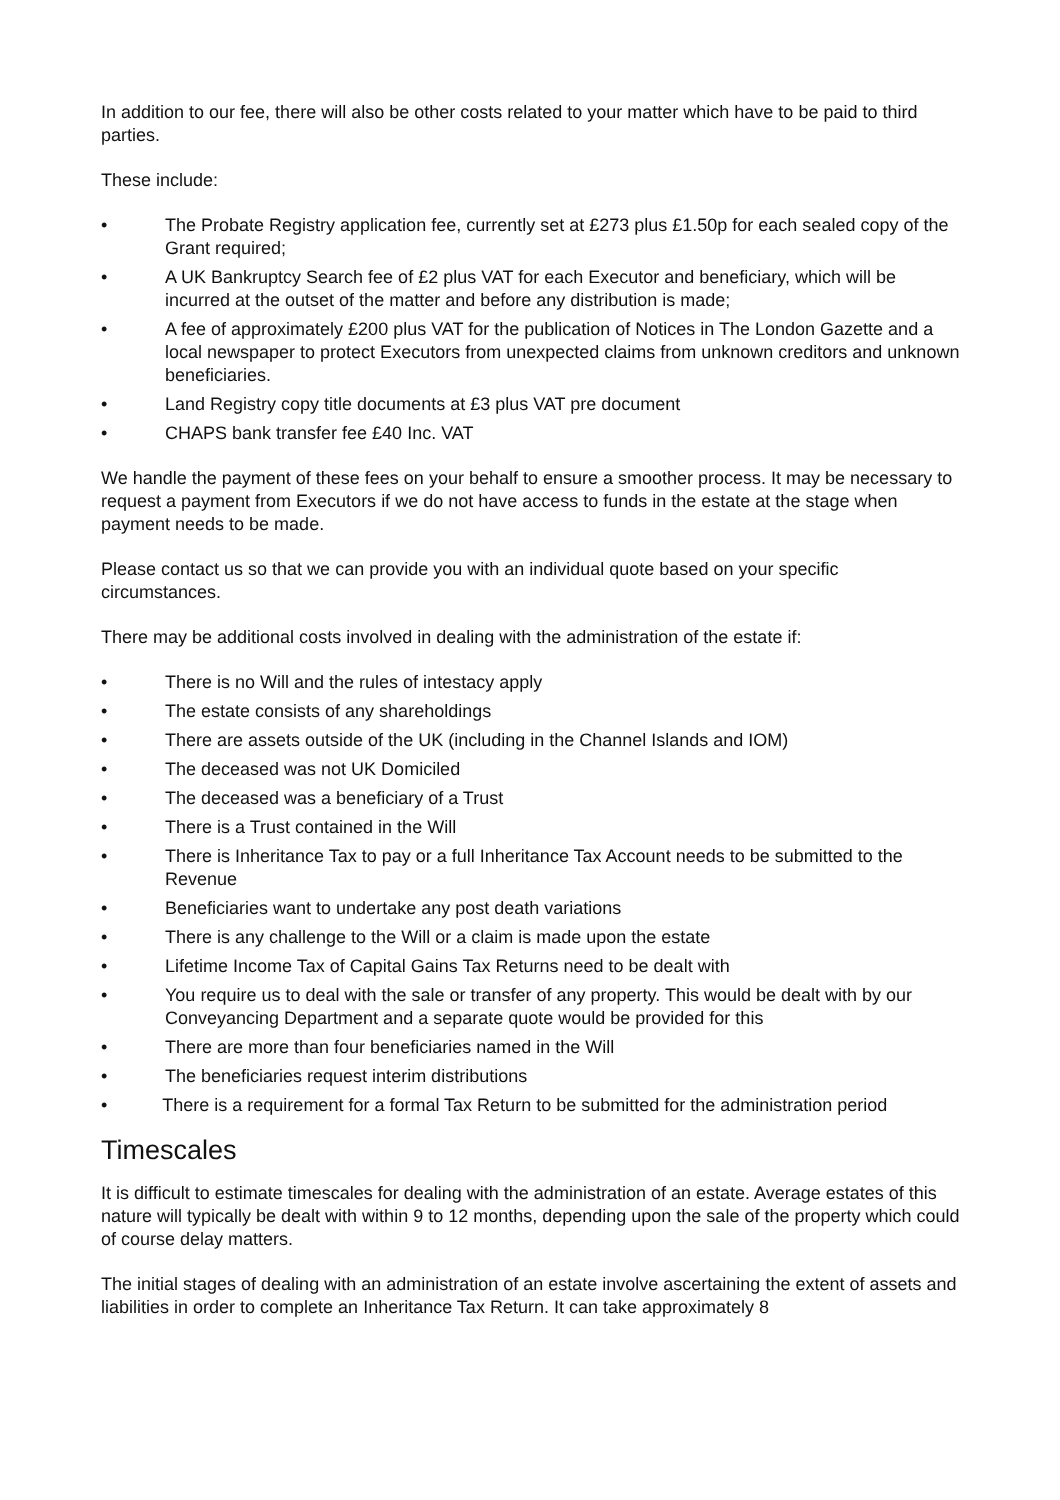In addition to our fee, there will also be other costs related to your matter which have to be paid to third parties.
These include:
• The Probate Registry application fee, currently set at £273 plus £1.50p for each sealed copy of the Grant required;
• A UK Bankruptcy Search fee of £2 plus VAT for each Executor and beneficiary, which will be incurred at the outset of the matter and before any distribution is made;
• A fee of approximately £200 plus VAT for the publication of Notices in The London Gazette and a local newspaper to protect Executors from unexpected claims from unknown creditors and unknown beneficiaries.
• Land Registry copy title documents at £3 plus VAT pre document
• CHAPS bank transfer fee £40 Inc. VAT
We handle the payment of these fees on your behalf to ensure a smoother process. It may be necessary to request a payment from Executors if we do not have access to funds in the estate at the stage when payment needs to be made.
Please contact us so that we can provide you with an individual quote based on your specific circumstances.
There may be additional costs involved in dealing with the administration of the estate if:
• There is no Will and the rules of intestacy apply
• The estate consists of any shareholdings
• There are assets outside of the UK (including in the Channel Islands and IOM)
• The deceased was not UK Domiciled
• The deceased was a beneficiary of a Trust
• There is a Trust contained in the Will
• There is Inheritance Tax to pay or a full Inheritance Tax Account needs to be submitted to the Revenue
• Beneficiaries want to undertake any post death variations
• There is any challenge to the Will or a claim is made upon the estate
• Lifetime Income Tax of Capital Gains Tax Returns need to be dealt with
• You require us to deal with the sale or transfer of any property. This would be dealt with by our Conveyancing Department and a separate quote would be provided for this
• There are more than four beneficiaries named in the Will
• The beneficiaries request interim distributions
• There is a requirement for a formal Tax Return to be submitted for the administration period
Timescales
It is difficult to estimate timescales for dealing with the administration of an estate. Average estates of this nature will typically be dealt with within 9 to 12 months, depending upon the sale of the property which could of course delay matters.
The initial stages of dealing with an administration of an estate involve ascertaining the extent of assets and liabilities in order to complete an Inheritance Tax Return. It can take approximately 8